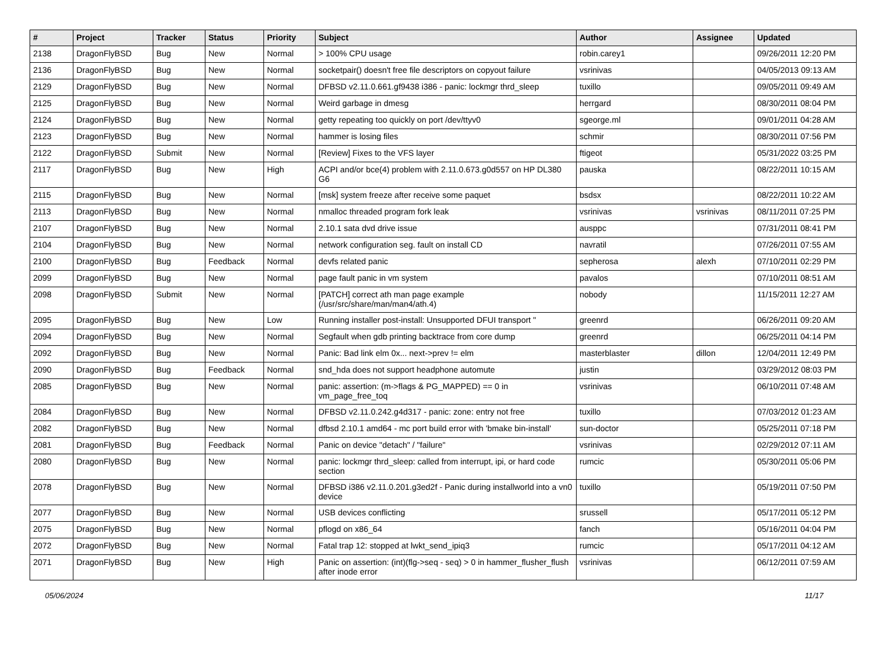| # | Project | Tracker | Status | Priority | Subject | Author | Assignee | Updated |
| --- | --- | --- | --- | --- | --- | --- | --- | --- |
| 2138 | DragonFlyBSD | Bug | New | Normal | > 100% CPU usage | robin.carey1 | | 09/26/2011 12:20 PM |
| 2136 | DragonFlyBSD | Bug | New | Normal | socketpair() doesn't free file descriptors on copyout failure | vsrinivas | | 04/05/2013 09:13 AM |
| 2129 | DragonFlyBSD | Bug | New | Normal | DFBSD v2.11.0.661.gf9438 i386 - panic: lockmgr thrd_sleep | tuxillo | | 09/05/2011 09:49 AM |
| 2125 | DragonFlyBSD | Bug | New | Normal | Weird garbage in dmesg | herrgard | | 08/30/2011 08:04 PM |
| 2124 | DragonFlyBSD | Bug | New | Normal | getty repeating too quickly on port /dev/ttyv0 | sgeorge.ml | | 09/01/2011 04:28 AM |
| 2123 | DragonFlyBSD | Bug | New | Normal | hammer is losing files | schmir | | 08/30/2011 07:56 PM |
| 2122 | DragonFlyBSD | Submit | New | Normal | [Review] Fixes to the VFS layer | ftigeot | | 05/31/2022 03:25 PM |
| 2117 | DragonFlyBSD | Bug | New | High | ACPI and/or bce(4) problem with 2.11.0.673.g0d557 on HP DL380 G6 | pauska | | 08/22/2011 10:15 AM |
| 2115 | DragonFlyBSD | Bug | New | Normal | [msk] system freeze after receive some paquet | bsdsx | | 08/22/2011 10:22 AM |
| 2113 | DragonFlyBSD | Bug | New | Normal | nmalloc threaded program fork leak | vsrinivas | vsrinivas | 08/11/2011 07:25 PM |
| 2107 | DragonFlyBSD | Bug | New | Normal | 2.10.1 sata dvd drive issue | ausppc | | 07/31/2011 08:41 PM |
| 2104 | DragonFlyBSD | Bug | New | Normal | network configuration seg. fault on install CD | navratil | | 07/26/2011 07:55 AM |
| 2100 | DragonFlyBSD | Bug | Feedback | Normal | devfs related panic | sepherosa | alexh | 07/10/2011 02:29 PM |
| 2099 | DragonFlyBSD | Bug | New | Normal | page fault panic in vm system | pavalos | | 07/10/2011 08:51 AM |
| 2098 | DragonFlyBSD | Submit | New | Normal | [PATCH] correct ath man page example (/usr/src/share/man/man4/ath.4) | nobody | | 11/15/2011 12:27 AM |
| 2095 | DragonFlyBSD | Bug | New | Low | Running installer post-install: Unsupported DFUI transport " | greenrd | | 06/26/2011 09:20 AM |
| 2094 | DragonFlyBSD | Bug | New | Normal | Segfault when gdb printing backtrace from core dump | greenrd | | 06/25/2011 04:14 PM |
| 2092 | DragonFlyBSD | Bug | New | Normal | Panic: Bad link elm 0x... next->prev != elm | masterblaster | dillon | 12/04/2011 12:49 PM |
| 2090 | DragonFlyBSD | Bug | Feedback | Normal | snd_hda does not support headphone automute | justin | | 03/29/2012 08:03 PM |
| 2085 | DragonFlyBSD | Bug | New | Normal | panic: assertion: (m->flags & PG_MAPPED) == 0 in vm_page_free_toq | vsrinivas | | 06/10/2011 07:48 AM |
| 2084 | DragonFlyBSD | Bug | New | Normal | DFBSD v2.11.0.242.g4d317 - panic: zone: entry not free | tuxillo | | 07/03/2012 01:23 AM |
| 2082 | DragonFlyBSD | Bug | New | Normal | dfbsd 2.10.1 amd64 - mc port build error with 'bmake bin-install' | sun-doctor | | 05/25/2011 07:18 PM |
| 2081 | DragonFlyBSD | Bug | Feedback | Normal | Panic on device "detach" / "failure" | vsrinivas | | 02/29/2012 07:11 AM |
| 2080 | DragonFlyBSD | Bug | New | Normal | panic: lockmgr thrd_sleep: called from interrupt, ipi, or hard code section | rumcic | | 05/30/2011 05:06 PM |
| 2078 | DragonFlyBSD | Bug | New | Normal | DFBSD i386 v2.11.0.201.g3ed2f - Panic during installworld into a vn0 device | tuxillo | | 05/19/2011 07:50 PM |
| 2077 | DragonFlyBSD | Bug | New | Normal | USB devices conflicting | srussell | | 05/17/2011 05:12 PM |
| 2075 | DragonFlyBSD | Bug | New | Normal | pflogd on x86_64 | fanch | | 05/16/2011 04:04 PM |
| 2072 | DragonFlyBSD | Bug | New | Normal | Fatal trap 12: stopped at lwkt_send_ipiq3 | rumcic | | 05/17/2011 04:12 AM |
| 2071 | DragonFlyBSD | Bug | New | High | Panic on assertion: (int)(flg->seq - seq) > 0 in hammer_flusher_flush after inode error | vsrinivas | | 06/12/2011 07:59 AM |
05/06/2024 11/17